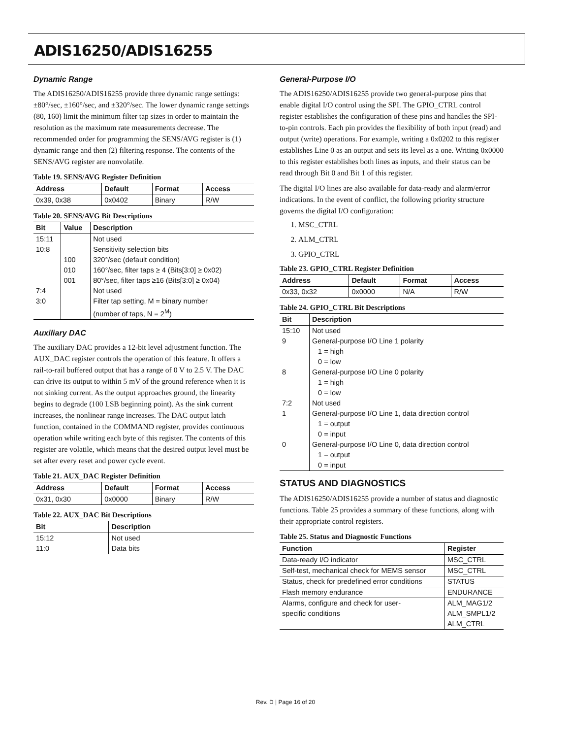ADIS16250/ADIS16255
Dynamic Range
The ADIS16250/ADIS16255 provide three dynamic range settings: ±80°/sec, ±160°/sec, and ±320°/sec. The lower dynamic range settings (80, 160) limit the minimum filter tap sizes in order to maintain the resolution as the maximum rate measurements decrease. The recommended order for programming the SENS/AVG register is (1) dynamic range and then (2) filtering response. The contents of the SENS/AVG register are nonvolatile.
Table 19. SENS/AVG Register Definition
| Address | Default | Format | Access |
| --- | --- | --- | --- |
| 0x39, 0x38 | 0x0402 | Binary | R/W |
Table 20. SENS/AVG Bit Descriptions
| Bit | Value | Description |
| --- | --- | --- |
| 15:11 | | Not used |
| 10:8 | | Sensitivity selection bits |
| | 100 | 320°/sec (default condition) |
| | 010 | 160°/sec, filter taps ≥ 4 (Bits[3:0] ≥ 0x02) |
| | 001 | 80°/sec, filter taps ≥16 (Bits[3:0] ≥ 0x04) |
| 7:4 | | Not used |
| 3:0 | | Filter tap setting, M = binary number (number of taps, N = 2<sup>M</sup>) |
Auxiliary DAC
The auxiliary DAC provides a 12-bit level adjustment function. The AUX_DAC register controls the operation of this feature. It offers a rail-to-rail buffered output that has a range of 0 V to 2.5 V. The DAC can drive its output to within 5 mV of the ground reference when it is not sinking current. As the output approaches ground, the linearity begins to degrade (100 LSB beginning point). As the sink current increases, the nonlinear range increases. The DAC output latch function, contained in the COMMAND register, provides continuous operation while writing each byte of this register. The contents of this register are volatile, which means that the desired output level must be set after every reset and power cycle event.
Table 21. AUX_DAC Register Definition
| Address | Default | Format | Access |
| --- | --- | --- | --- |
| 0x31, 0x30 | 0x0000 | Binary | R/W |
Table 22. AUX_DAC Bit Descriptions
| Bit | Description |
| --- | --- |
| 15:12 | Not used |
| 11:0 | Data bits |
General-Purpose I/O
The ADIS16250/ADIS16255 provide two general-purpose pins that enable digital I/O control using the SPI. The GPIO_CTRL control register establishes the configuration of these pins and handles the SPI-to-pin controls. Each pin provides the flexibility of both input (read) and output (write) operations. For example, writing a 0x0202 to this register establishes Line 0 as an output and sets its level as a one. Writing 0x0000 to this register establishes both lines as inputs, and their status can be read through Bit 0 and Bit 1 of this register.
The digital I/O lines are also available for data-ready and alarm/error indications. In the event of conflict, the following priority structure governs the digital I/O configuration:
1. MSC_CTRL
2. ALM_CTRL
3. GPIO_CTRL
Table 23. GPIO_CTRL Register Definition
| Address | Default | Format | Access |
| --- | --- | --- | --- |
| 0x33, 0x32 | 0x0000 | N/A | R/W |
Table 24. GPIO_CTRL Bit Descriptions
| Bit | Description |
| --- | --- |
| 15:10 | Not used |
| 9 | General-purpose I/O Line 1 polarity 1 = high 0 = low |
| 8 | General-purpose I/O Line 0 polarity 1 = high 0 = low |
| 7:2 | Not used |
| 1 | General-purpose I/O Line 1, data direction control 1 = output 0 = input |
| 0 | General-purpose I/O Line 0, data direction control 1 = output 0 = input |
STATUS AND DIAGNOSTICS
The ADIS16250/ADIS16255 provide a number of status and diagnostic functions. Table 25 provides a summary of these functions, along with their appropriate control registers.
Table 25. Status and Diagnostic Functions
| Function | Register |
| --- | --- |
| Data-ready I/O indicator | MSC_CTRL |
| Self-test, mechanical check for MEMS sensor | MSC_CTRL |
| Status, check for predefined error conditions | STATUS |
| Flash memory endurance | ENDURANCE |
| Alarms, configure and check for user- specific conditions | ALM_MAG1/2 ALM_SMPL1/2 ALM_CTRL |
Rev. D | Page 16 of 20